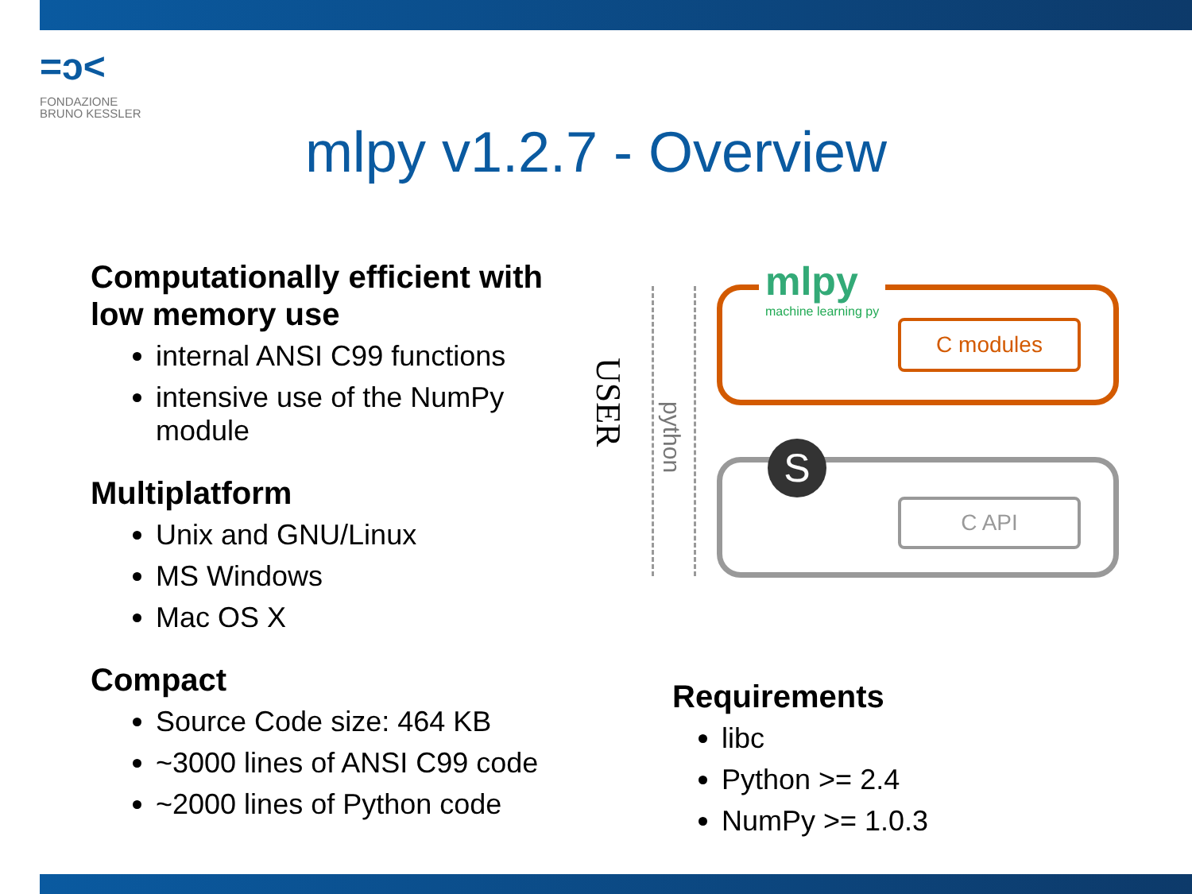=ɔ<
FONDAZIONE
BRUNO KESSLER
mlpy v1.2.7 - Overview
Computationally efficient with low memory use
internal ANSI C99 functions
intensive use of the NumPy module
Multiplatform
Unix and GNU/Linux
MS Windows
Mac OS X
Compact
Source Code size: 464 KB
~3000 lines of ANSI C99 code
~2000 lines of Python code
USER
python
mlpy
machine learning py
C modules
S
C API
Requirements
libc
Python >= 2.4
NumPy >= 1.0.3